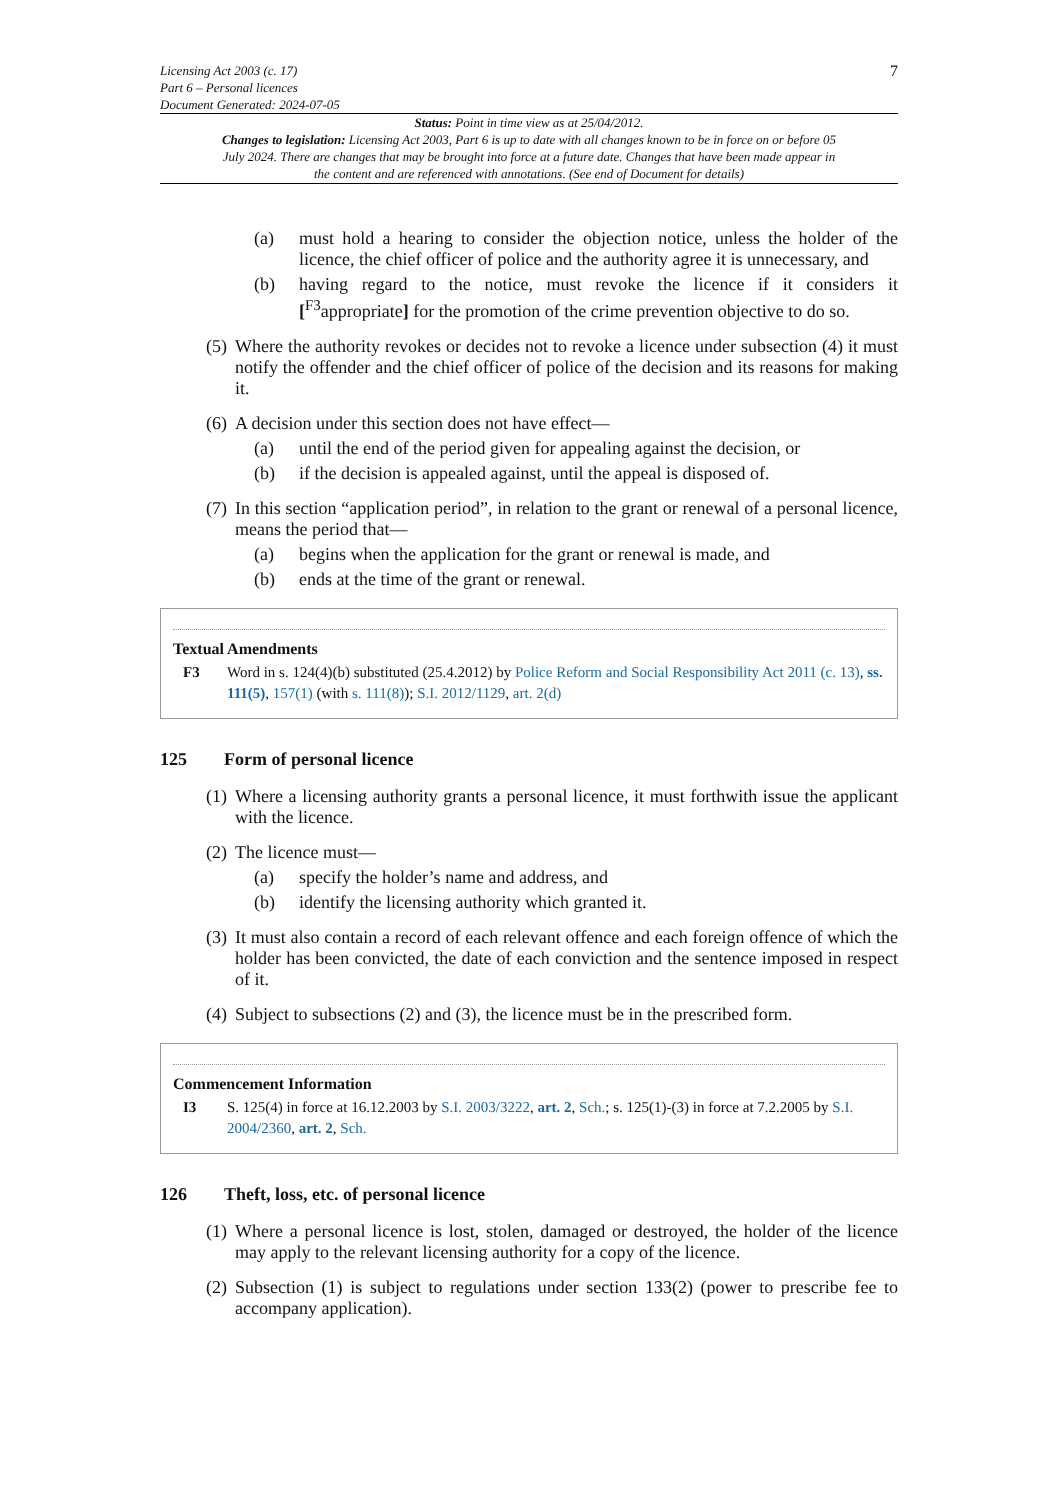Licensing Act 2003 (c. 17)
Part 6 – Personal licences
Document Generated: 2024-07-05
7
Status: Point in time view as at 25/04/2012.
Changes to legislation: Licensing Act 2003, Part 6 is up to date with all changes known to be in force on or before 05 July 2024. There are changes that may be brought into force at a future date. Changes that have been made appear in the content and are referenced with annotations. (See end of Document for details)
(a) must hold a hearing to consider the objection notice, unless the holder of the licence, the chief officer of police and the authority agree it is unnecessary, and
(b) having regard to the notice, must revoke the licence if it considers it [<sup>F3</sup>appropriate] for the promotion of the crime prevention objective to do so.
(5)
Where the authority revokes or decides not to revoke a licence under subsection (4) it must notify the offender and the chief officer of police of the decision and its reasons for making it.
(6)
A decision under this section does not have effect—
(a) until the end of the period given for appealing against the decision, or
(b) if the decision is appealed against, until the appeal is disposed of.
(7)
In this section “application period”, in relation to the grant or renewal of a personal licence, means the period that—
(a) begins when the application for the grant or renewal is made, and
(b) ends at the time of the grant or renewal.
Textual Amendments
F3 Word in s. 124(4)(b) substituted (25.4.2012) by Police Reform and Social Responsibility Act 2011 (c. 13), ss. 111(5), 157(1) (with s. 111(8)); S.I. 2012/1129, art. 2(d)
125 Form of personal licence
(1)
Where a licensing authority grants a personal licence, it must forthwith issue the applicant with the licence.
(2)
The licence must—
(a) specify the holder’s name and address, and
(b) identify the licensing authority which granted it.
(3)
It must also contain a record of each relevant offence and each foreign offence of which the holder has been convicted, the date of each conviction and the sentence imposed in respect of it.
(4)
Subject to subsections (2) and (3), the licence must be in the prescribed form.
Commencement Information
I3 S. 125(4) in force at 16.12.2003 by S.I. 2003/3222, art. 2, Sch.; s. 125(1)-(3) in force at 7.2.2005 by S.I. 2004/2360, art. 2, Sch.
126 Theft, loss, etc. of personal licence
(1)
Where a personal licence is lost, stolen, damaged or destroyed, the holder of the licence may apply to the relevant licensing authority for a copy of the licence.
(2)
Subsection (1) is subject to regulations under section 133(2) (power to prescribe fee to accompany application).